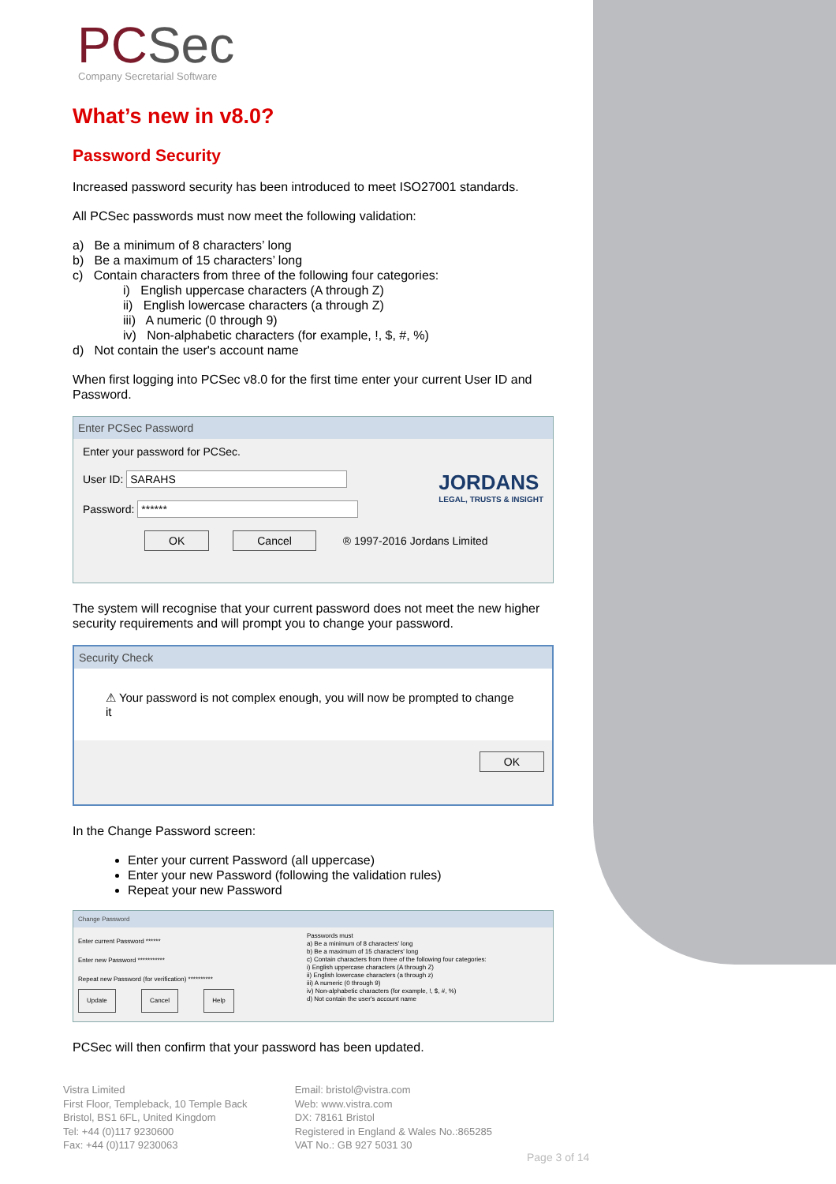PCSec
Company Secretarial Software
What’s new in v8.0?
Password Security
Increased password security has been introduced to meet ISO27001 standards.
All PCSec passwords must now meet the following validation:
a) Be a minimum of 8 characters’ long
b) Be a maximum of 15 characters’ long
c) Contain characters from three of the following four categories:
i) English uppercase characters (A through Z)
ii) English lowercase characters (a through Z)
iii) A numeric (0 through 9)
iv) Non-alphabetic characters (for example, !, $, #, %)
d) Not contain the user's account name
When first logging into PCSec v8.0 for the first time enter your current User ID and Password.
Enter PCSec Password
Enter your password for PCSec.
User ID: SARAHS
Password: ******
JORDANS
LEGAL, TRUSTS & INSIGHT
OK Cancel ® 1997-2016 Jordans Limited
The system will recognise that your current password does not meet the new higher security requirements and will prompt you to change your password.
Security Check
⚠ Your password is not complex enough, you will now be prompted to change it
OK
In the Change Password screen:
Enter your current Password (all uppercase)
Enter your new Password (following the validation rules)
Repeat your new Password
Change Password
Enter current Password ******
Enter new Password ***********
Repeat new Password (for verification) **********
Update Cancel Help
Passwords must
a) Be a minimum of 8 characters' long
b) Be a maximum of 15 characters' long
c) Contain characters from three of the following four categories:
i) English uppercase characters (A through Z)
ii) English lowercase characters (a through z)
iii) A numeric (0 through 9)
iv) Non-alphabetic characters (for example, !, $, #, %)
d) Not contain the user's account name
PCSec will then confirm that your password has been updated.
Vistra Limited
First Floor, Templeback, 10 Temple Back
Bristol, BS1 6FL, United Kingdom
Tel: +44 (0)117 9230600
Fax: +44 (0)117 9230063
Email: bristol@vistra.com
Web: www.vistra.com
DX: 78161 Bristol
Registered in England & Wales No.:865285
VAT No.: GB 927 5031 30
Page 3 of 14